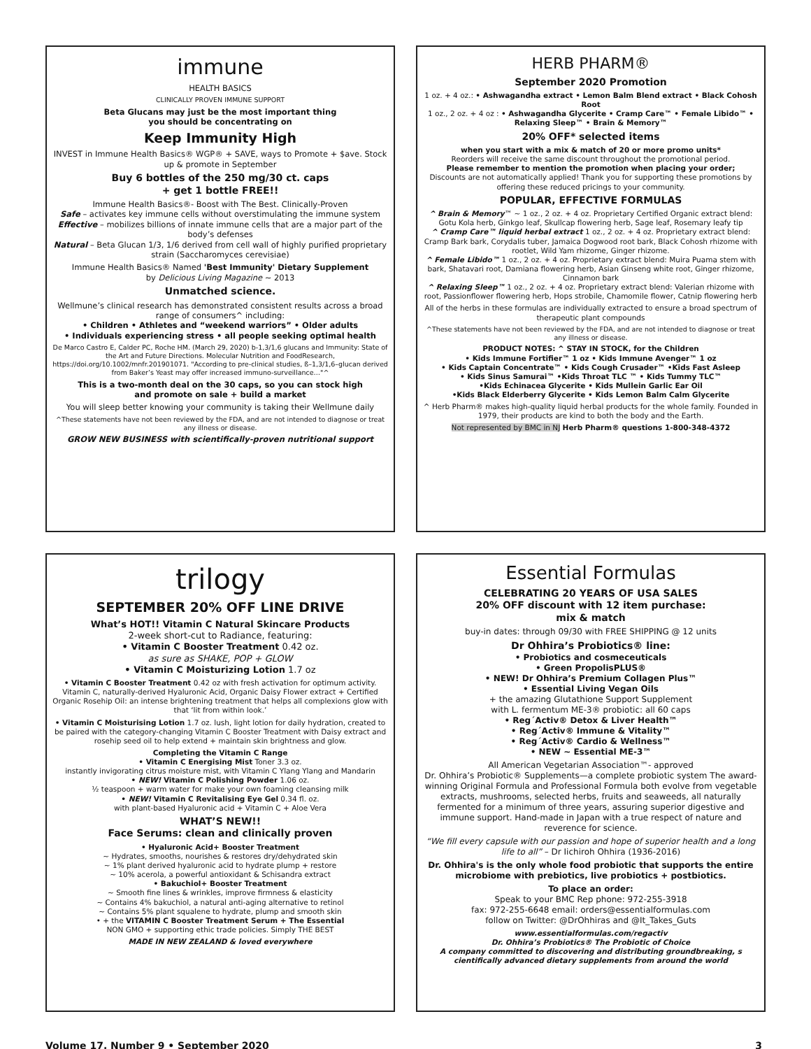immune
HEALTH BASICS
CLINICALLY PROVEN IMMUNE SUPPORT
Beta Glucans may just be the most important thing
you should be concentrating on
Keep Immunity High
INVEST in Immune Health Basics® WGP® + SAVE, ways to Promote + $ave. Stock up & promote in September
Buy 6 bottles of the 250 mg/30 ct. caps
+ get 1 bottle FREE!!
Immune Health Basics®- Boost with The Best. Clinically-Proven
Safe – activates key immune cells without overstimulating the immune system
Effective – mobilizes billions of innate immune cells that are a major part of the body’s defenses
Natural – Beta Glucan 1/3, 1/6 derived from cell wall of highly purified proprietary strain (Saccharomyces cerevisiae)
Immune Health Basics® Named 'Best Immunity' Dietary Supplement
by Delicious Living Magazine ~ 2013
Unmatched science.
Wellmune’s clinical research has demonstrated consistent results across a broad range of consumers^ including:
• Children • Athletes and “weekend warriors” • Older adults
• Individuals experiencing stress • all people seeking optimal health
De Marco Castro E, Calder PC, Roche HM. (March 29, 2020) b-1,3/1,6 glucans and Immunity: State of the Art and Future Directions. Molecular Nutrition and FoodResearch, https://doi.org/10.1002/mnfr.201901071. "According to pre-clinical studies, ß–1,3/1,6–glucan derived from Baker’s Yeast may offer increased immuno-surveillance…"^
This is a two-month deal on the 30 caps, so you can stock high
and promote on sale + build a market
You will sleep better knowing your community is taking their Wellmune daily
^These statements have not been reviewed by the FDA, and are not intended to diagnose or treat any illness or disease.
GROW NEW BUSINESS with scientifically-proven nutritional support
HERB PHARM®
September 2020 Promotion
1 oz. + 4 oz.: • Ashwagandha extract • Lemon Balm Blend extract • Black Cohosh Root
1 oz., 2 oz. + 4 oz : • Ashwagandha Glycerite • Cramp Care™ • Female Libido™ • Relaxing Sleep™ • Brain & Memory™
20% OFF* selected items
when you start with a mix & match of 20 or more promo units*
Reorders will receive the same discount throughout the promotional period.
Please remember to mention the promotion when placing your order;
Discounts are not automatically applied! Thank you for supporting these promotions by offering these reduced pricings to your community.
POPULAR, EFFECTIVE FORMULAS
^ Brain & Memory™ ~ 1 oz., 2 oz. + 4 oz. Proprietary Certified Organic extract blend: Gotu Kola herb, Ginkgo leaf, Skullcap flowering herb, Sage leaf, Rosemary leafy tip
^ Cramp Care™ liquid herbal extract 1 oz., 2 oz. + 4 oz. Proprietary extract blend: Cramp Bark bark, Corydalis tuber, Jamaica Dogwood root bark, Black Cohosh rhizome with rootlet, Wild Yam rhizome, Ginger rhizome.
^ Female Libido™ 1 oz., 2 oz. + 4 oz. Proprietary extract blend: Muira Puama stem with bark, Shatavari root, Damiana flowering herb, Asian Ginseng white root, Ginger rhizome, Cinnamon bark
^ Relaxing Sleep™ 1 oz., 2 oz. + 4 oz. Proprietary extract blend: Valerian rhizome with root, Passionflower flowering herb, Hops strobile, Chamomile flower, Catnip flowering herb
All of the herbs in these formulas are individually extracted to ensure a broad spectrum of therapeutic plant compounds
^These statements have not been reviewed by the FDA, and are not intended to diagnose or treat any illness or disease.
PRODUCT NOTES: ^ STAY IN STOCK, for the Children
• Kids Immune Fortifier™ 1 oz • Kids Immune Avenger™ 1 oz
• Kids Captain Concentrate™ • Kids Cough Crusader™ •Kids Fast Asleep
• Kids Sinus Samurai™ •Kids Throat TLC ™ • Kids Tummy TLC™
•Kids Echinacea Glycerite • Kids Mullein Garlic Ear Oil
•Kids Black Elderberry Glycerite • Kids Lemon Balm Calm Glycerite
^ Herb Pharm® makes high-quality liquid herbal products for the whole family. Founded in 1979, their products are kind to both the body and the Earth.
Not represented by BMC in NJ Herb Pharm® questions 1-800-348-4372
trilogy
SEPTEMBER 20% OFF LINE DRIVE
What’s HOT!! Vitamin C Natural Skincare Products
2-week short-cut to Radiance, featuring:
• Vitamin C Booster Treatment 0.42 oz.
as sure as SHAKE, POP + GLOW
• Vitamin C Moisturizing Lotion 1.7 oz
• Vitamin C Booster Treatment 0.42 oz with fresh activation for optimum activity. Vitamin C, naturally-derived Hyaluronic Acid, Organic Daisy Flower extract + Certified Organic Rosehip Oil: an intense brightening treatment that helps all complexions glow with that ‘lit from within look.’
• Vitamin C Moisturising Lotion 1.7 oz. lush, light lotion for daily hydration, created to be paired with the category-changing Vitamin C Booster Treatment with Daisy extract and rosehip seed oil to help extend + maintain skin brightness and glow.
Completing the Vitamin C Range
• Vitamin C Energising Mist Toner 3.3 oz.
instantly invigorating citrus moisture mist, with Vitamin C Ylang Ylang and Mandarin
• NEW! Vitamin C Polishing Powder 1.06 oz.
½ teaspoon + warm water for make your own foaming cleansing milk
• NEW! Vitamin C Revitalising Eye Gel 0.34 fl. oz.
with plant-based Hyaluronic acid + Vitamin C + Aloe Vera
WHAT’S NEW!!
Face Serums: clean and clinically proven
• Hyaluronic Acid+ Booster Treatment
~ Hydrates, smooths, nourishes & restores dry/dehydrated skin
~ 1% plant derived hyaluronic acid to hydrate plump + restore
~ 10% acerola, a powerful antioxidant & Schisandra extract
• Bakuchiol+ Booster Treatment
~ Smooth fine lines & wrinkles, improve firmness & elasticity
~ Contains 4% bakuchiol, a natural anti-aging alternative to retinol
~ Contains 5% plant squalene to hydrate, plump and smooth skin
• + the VITAMIN C Booster Treatment Serum + The Essential
NON GMO + supporting ethic trade policies. Simply THE BEST
MADE IN NEW ZEALAND & loved everywhere
Essential Formulas
CELEBRATING 20 YEARS OF USA SALES
20% OFF discount with 12 item purchase:
mix & match
buy-in dates: through 09/30 with FREE SHIPPING @ 12 units
Dr Ohhira’s Probiotics® line:
• Probiotics and cosmeceuticals
• Green PropolisPLUS®
• NEW! Dr Ohhira’s Premium Collagen Plus™
• Essential Living Vegan Oils
+ the amazing Glutathione Support Supplement
with L. fermentum ME-3® probiotic: all 60 caps
• Reg´Activ® Detox & Liver Health™
• Reg´Activ® Immune & Vitality™
• Reg´Activ® Cardio & Wellness™
• NEW ~ Essential ME-3™
All American Vegetarian Association™- approved
Dr. Ohhira’s Probiotic® Supplements—a complete probiotic system The award-winning Original Formula and Professional Formula both evolve from vegetable extracts, mushrooms, selected herbs, fruits and seaweeds, all naturally fermented for a minimum of three years, assuring superior digestive and immune support. Hand-made in Japan with a true respect of nature and reverence for science.
“We fill every capsule with our passion and hope of superior health and a long life to all” – Dr Iichiroh Ohhira (1936-2016)
Dr. Ohhira's is the only whole food probiotic that supports the entire microbiome with prebiotics, live probiotics + postbiotics.
To place an order:
Speak to your BMC Rep phone: 972-255-3918
fax: 972-255-6648 email: orders@essentialformulas.com
follow on Twitter: @DrOhhiras and @It_Takes_Guts
www.essentialformulas.com/regactiv
Dr. Ohhira’s Probiotics® The Probiotic of Choice
A company committed to discovering and distributing groundbreaking, s cientifically advanced dietary supplements from around the world
Volume 17, Number 9 • September 2020 3